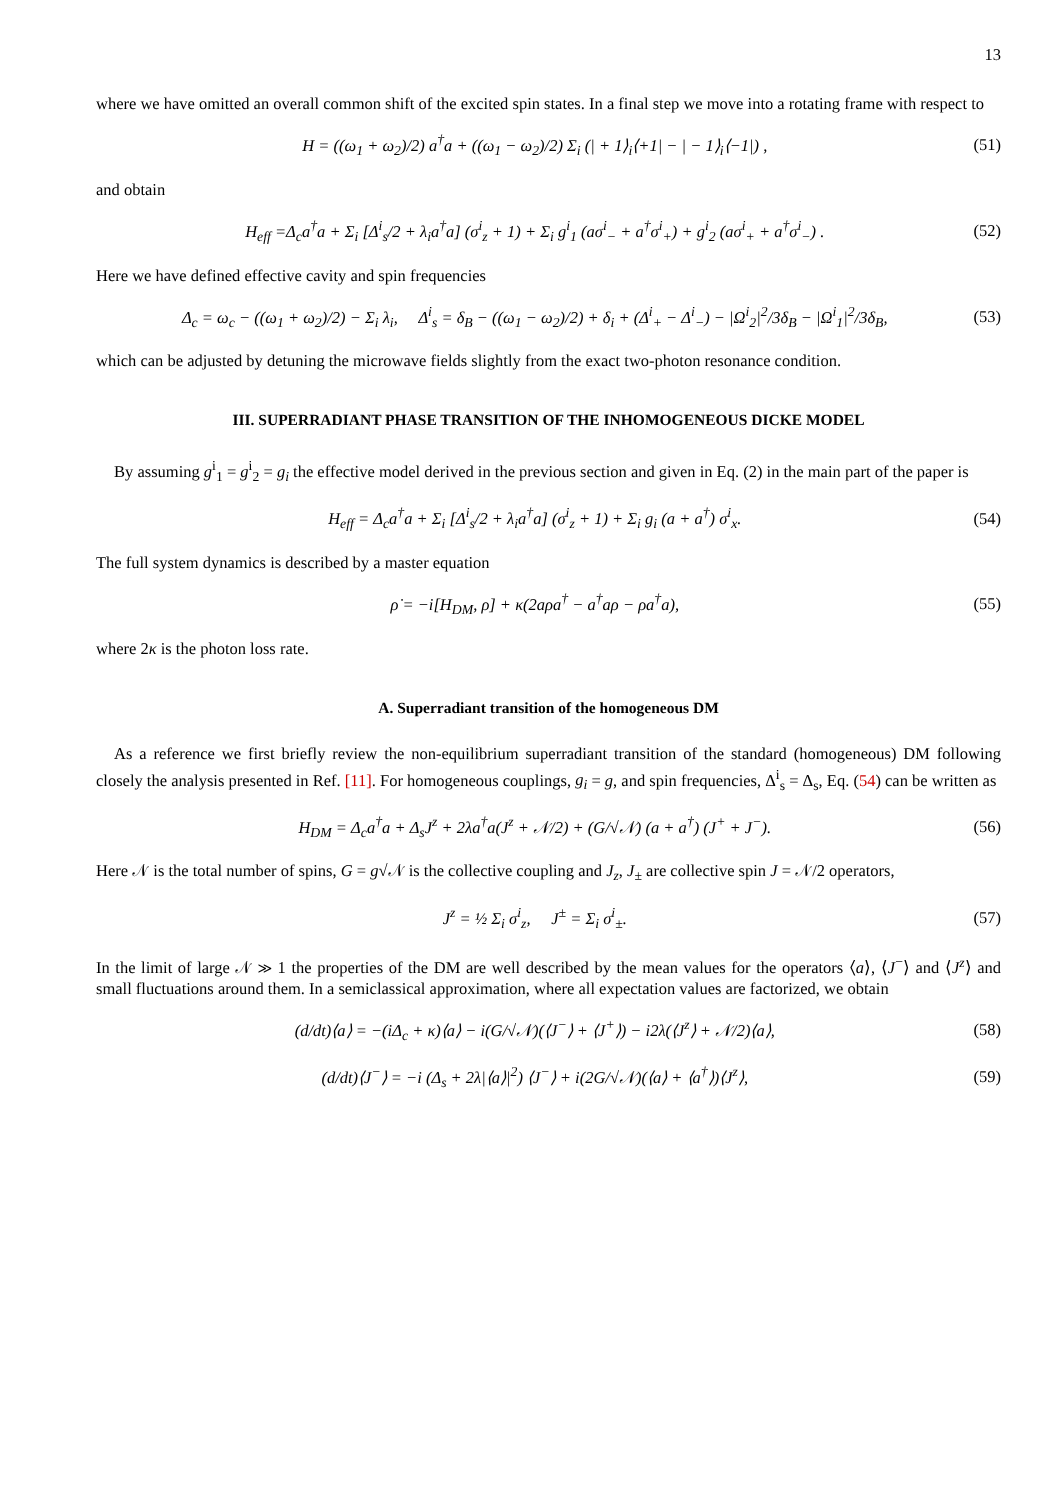13
where we have omitted an overall common shift of the excited spin states. In a final step we move into a rotating frame with respect to
H = ((ω<sub>1</sub> + ω<sub>2</sub>)/2) a<sup>†</sup>a + ((ω<sub>1</sub> − ω<sub>2</sub>)/2) Σ<sub>i</sub> (| + 1⟩<sub>i</sub>⟨+1| − | − 1⟩<sub>i</sub>⟨−1|) , (51)
and obtain
H<sub>eff</sub> =Δ<sub>c</sub>a<sup>†</sup>a + Σ<sub>i</sub> [Δ<sup>i</sup><sub>s</sub>/2 + λ<sub>i</sub>a<sup>†</sup>a] (σ<sup>i</sup><sub>z</sub> + 1) + Σ<sub>i</sub> g<sup>i</sup><sub>1</sub> (aσ<sup>i</sup><sub>−</sub> + a<sup>†</sup>σ<sup>i</sup><sub>+</sub>) + g<sup>i</sup><sub>2</sub> (aσ<sup>i</sup><sub>+</sub> + a<sup>†</sup>σ<sup>i</sup><sub>−</sub>) . (52)
Here we have defined effective cavity and spin frequencies
Δ<sub>c</sub> = ω<sub>c</sub> − ((ω<sub>1</sub> + ω<sub>2</sub>)/2) − Σ<sub>i</sub> λ<sub>i</sub>, Δ<sup>i</sup><sub>s</sub> = δ<sub>B</sub> − ((ω<sub>1</sub> − ω<sub>2</sub>)/2) + δ<sub>i</sub> + (Δ<sup>i</sup><sub>+</sub> − Δ<sup>i</sup><sub>−</sub>) − |Ω<sup>i</sup><sub>2</sub>|<sup>2</sup>/3δ<sub>B</sub> − |Ω<sup>i</sup><sub>1</sub>|<sup>2</sup>/3δ<sub>B</sub>, (53)
which can be adjusted by detuning the microwave fields slightly from the exact two-photon resonance condition.
III. SUPERRADIANT PHASE TRANSITION OF THE INHOMOGENEOUS DICKE MODEL
By assuming g<sup>i</sup><sub>1</sub> = g<sup>i</sup><sub>2</sub> = g<sub>i</sub> the effective model derived in the previous section and given in Eq. (2) in the main part of the paper is
H<sub>eff</sub> = Δ<sub>c</sub>a<sup>†</sup>a + Σ<sub>i</sub> [Δ<sup>i</sup><sub>s</sub>/2 + λ<sub>i</sub>a<sup>†</sup>a] (σ<sup>i</sup><sub>z</sub> + 1) + Σ<sub>i</sub> g<sub>i</sub> (a + a<sup>†</sup>) σ<sup>i</sup><sub>x</sub>. (54)
The full system dynamics is described by a master equation
ρ̇ = −i[H<sub>DM</sub>, ρ] + κ(2aρa<sup>†</sup> − a<sup>†</sup>aρ − ρa<sup>†</sup>a), (55)
where 2κ is the photon loss rate.
A. Superradiant transition of the homogeneous DM
As a reference we first briefly review the non-equilibrium superradiant transition of the standard (homogeneous) DM following closely the analysis presented in Ref. [11]. For homogeneous couplings, g<sub>i</sub> = g, and spin frequencies, Δ<sup>i</sup><sub>s</sub> = Δ<sub>s</sub>, Eq. (54) can be written as
H<sub>DM</sub> = Δ<sub>c</sub>a<sup>†</sup>a + Δ<sub>s</sub>J<sup>z</sup> + 2λa<sup>†</sup>a(J<sup>z</sup> + 𝒩/2) + (G/√𝒩) (a + a<sup>†</sup>) (J<sup>+</sup> + J<sup>−</sup>). (56)
Here 𝒩 is the total number of spins, G = g√𝒩 is the collective coupling and J<sub>z</sub>, J<sub>±</sub> are collective spin J = 𝒩/2 operators,
J<sup>z</sup> = ½ Σ<sub>i</sub> σ<sup>i</sup><sub>z</sub>, J<sup>±</sup> = Σ<sub>i</sub> σ<sup>i</sup><sub>±</sub>. (57)
In the limit of large 𝒩 ≫ 1 the properties of the DM are well described by the mean values for the operators ⟨a⟩, ⟨J<sup>−</sup>⟩ and ⟨J<sup>z</sup>⟩ and small fluctuations around them. In a semiclassical approximation, where all expectation values are factorized, we obtain
(d/dt)⟨a⟩ = −(iΔ<sub>c</sub> + κ)⟨a⟩ − i(G/√𝒩)(⟨J<sup>−</sup>⟩ + ⟨J<sup>+</sup>⟩) − i2λ(⟨J<sup>z</sup>⟩ + 𝒩/2)⟨a⟩, (58)
(d/dt)⟨J<sup>−</sup>⟩ = −i (Δ<sub>s</sub> + 2λ|⟨a⟩|<sup>2</sup>) ⟨J<sup>−</sup>⟩ + i(2G/√𝒩)(⟨a⟩ + ⟨a<sup>†</sup>⟩)⟨J<sup>z</sup>⟩, (59)